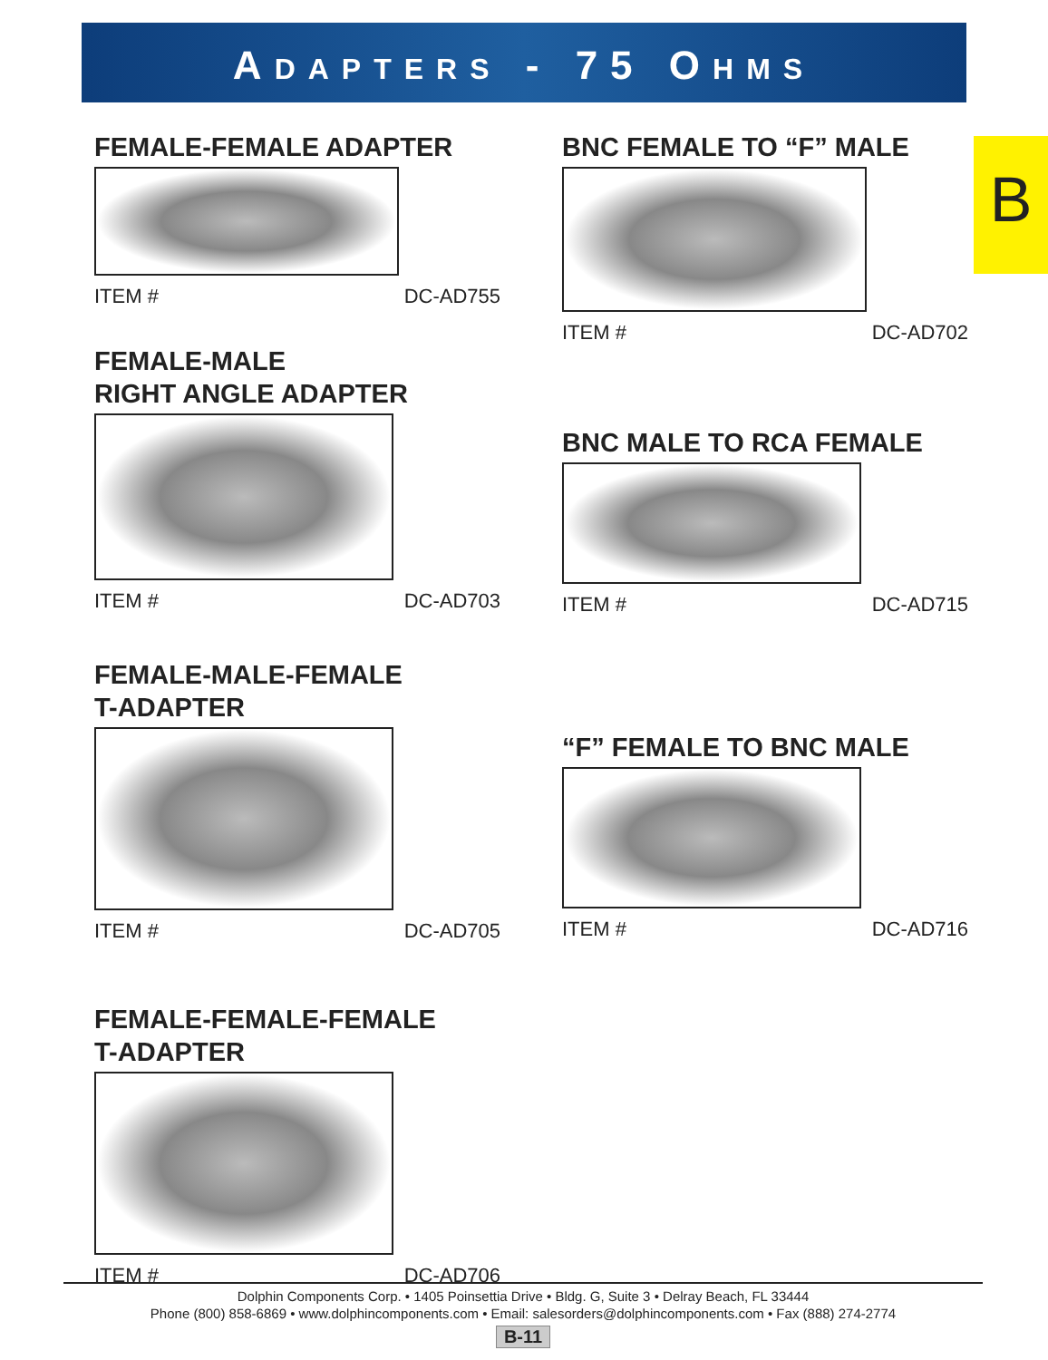ADAPTERS - 75 OHMS
B
FEMALE-FEMALE ADAPTER
ITEM # DC-AD755
FEMALE-MALE
RIGHT ANGLE ADAPTER
ITEM # DC-AD703
FEMALE-MALE-FEMALE
T-ADAPTER
ITEM # DC-AD705
FEMALE-FEMALE-FEMALE
T-ADAPTER
ITEM # DC-AD706
BNC FEMALE TO “F” MALE
ITEM # DC-AD702
BNC MALE TO RCA FEMALE
ITEM # DC-AD715
“F” FEMALE TO BNC MALE
ITEM # DC-AD716
Dolphin Components Corp. • 1405 Poinsettia Drive • Bldg. G, Suite 3 • Delray Beach, FL 33444
Phone (800) 858-6869 • www.dolphincomponents.com • Email: salesorders@dolphincomponents.com • Fax (888) 274-2774
B-11